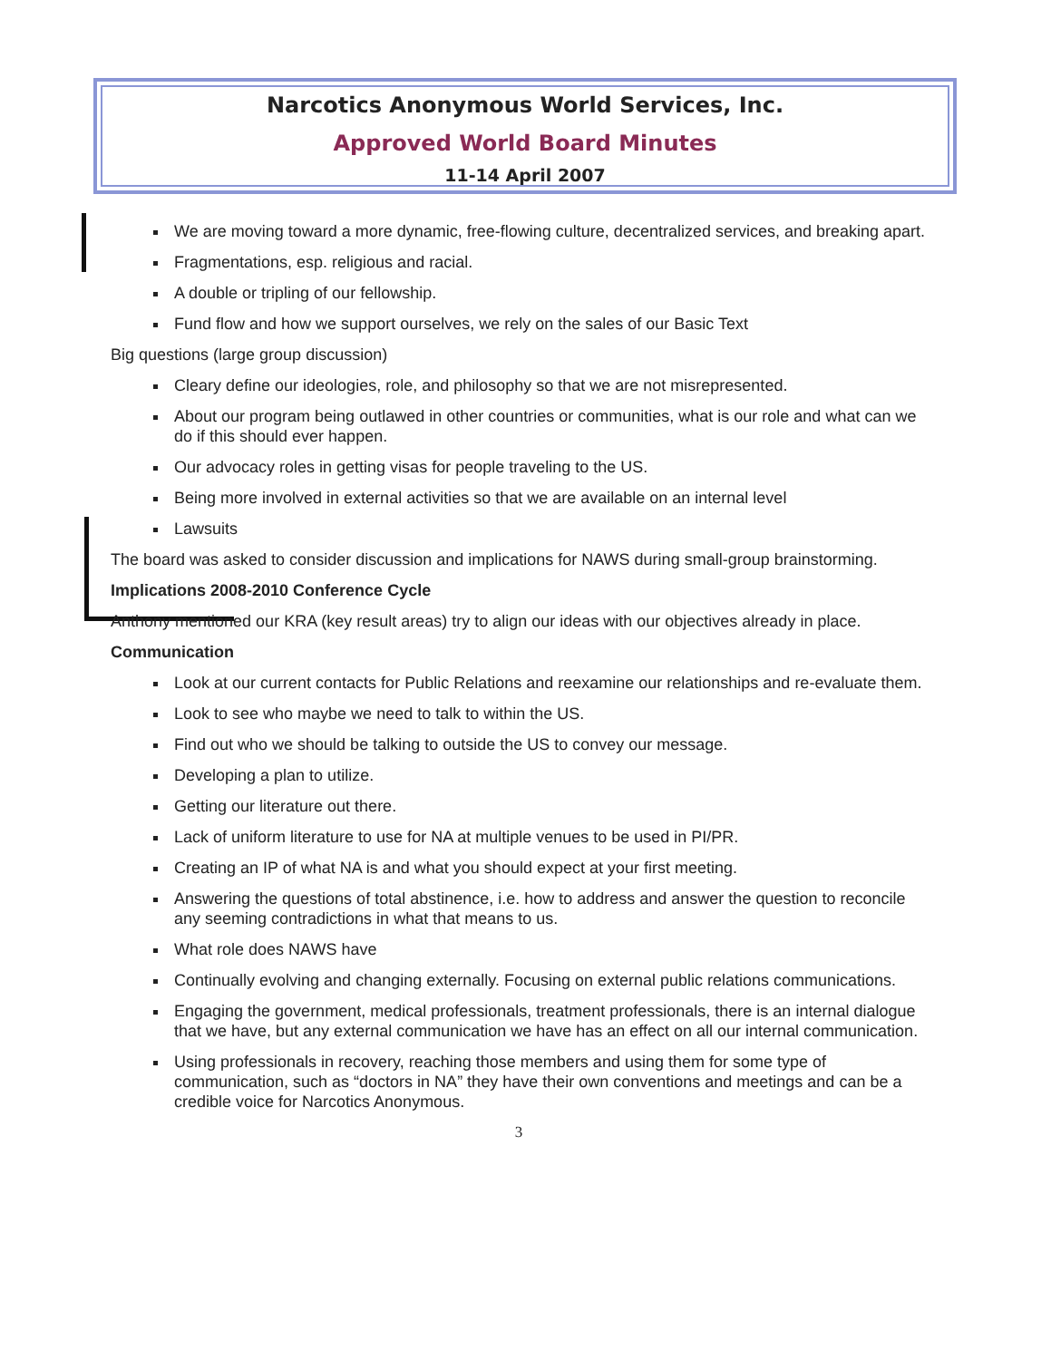Narcotics Anonymous World Services, Inc.
Approved World Board Minutes
11-14 April 2007
We are moving toward a more dynamic, free-flowing culture, decentralized services, and breaking apart.
Fragmentations, esp. religious and racial.
A double or tripling of our fellowship.
Fund flow and how we support ourselves, we rely on the sales of our Basic Text
Big questions (large group discussion)
Cleary define our ideologies, role, and philosophy so that we are not misrepresented.
About our program being outlawed in other countries or communities, what is our role and what can we do if this should ever happen.
Our advocacy roles in getting visas for people traveling to the US.
Being more involved in external activities so that we are available on an internal level
Lawsuits
The board was asked to consider discussion and implications for NAWS during small-group brainstorming.
Implications 2008-2010 Conference Cycle
Anthony mentioned our KRA (key result areas) try to align our ideas with our objectives already in place.
Communication
Look at our current contacts for Public Relations and reexamine our relationships and re-evaluate them.
Look to see who maybe we need to talk to within the US.
Find out who we should be talking to outside the US to convey our message.
Developing a plan to utilize.
Getting our literature out there.
Lack of uniform literature to use for NA at multiple venues to be used in PI/PR.
Creating an IP of what NA is and what you should expect at your first meeting.
Answering the questions of total abstinence, i.e. how to address and answer the question to reconcile any seeming contradictions in what that means to us.
What role does NAWS have
Continually evolving and changing externally. Focusing on external public relations communications.
Engaging the government, medical professionals, treatment professionals, there is an internal dialogue that we have, but any external communication we have has an effect on all our internal communication.
Using professionals in recovery, reaching those members and using them for some type of communication, such as “doctors in NA” they have their own conventions and meetings and can be a credible voice for Narcotics Anonymous.
3